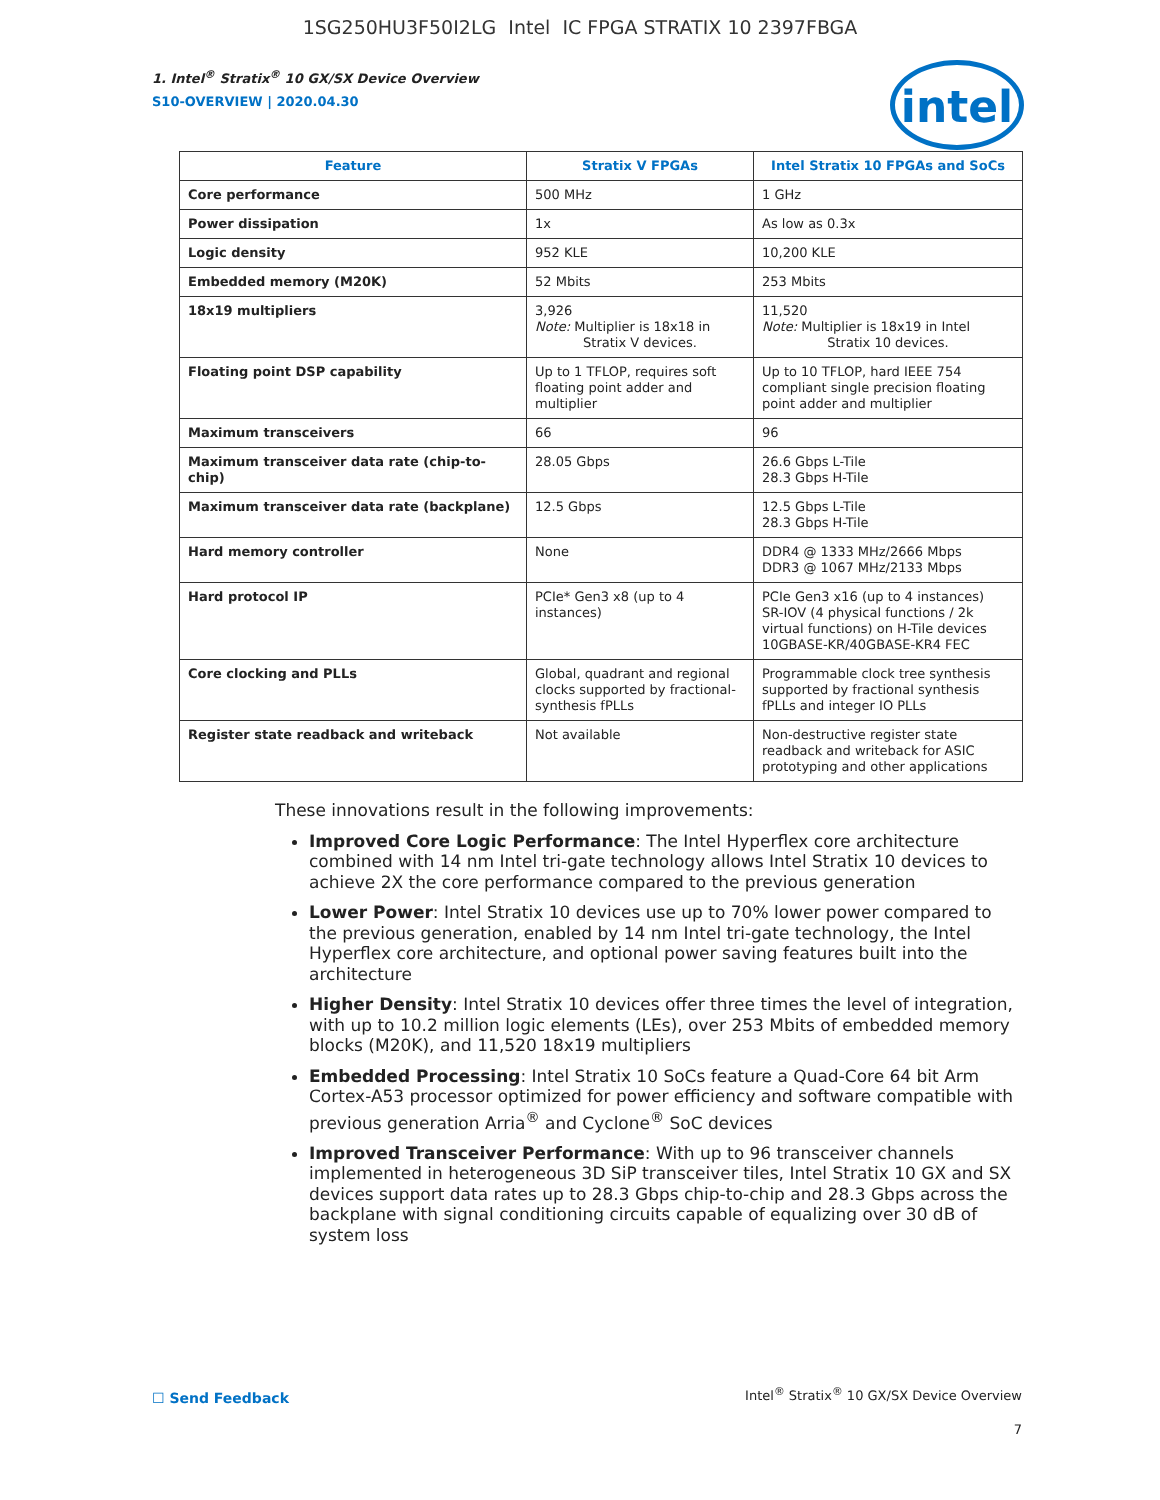1SG250HU3F50I2LG Intel IC FPGA STRATIX 10 2397FBGA
1. Intel<sup>®</sup> Stratix<sup>®</sup> 10 GX/SX Device Overview
S10-OVERVIEW | 2020.04.30
intel
| Feature | Stratix V FPGAs | Intel Stratix 10 FPGAs and SoCs |
| --- | --- | --- |
| Core performance | 500 MHz | 1 GHz |
| Power dissipation | 1x | As low as 0.3x |
| Logic density | 952 KLE | 10,200 KLE |
| Embedded memory (M20K) | 52 Mbits | 253 Mbits |
| 18x19 multipliers | 3,926 Note: Multiplier is 18x18 in Stratix V devices. | 11,520 Note: Multiplier is 18x19 in Intel Stratix 10 devices. |
| Floating point DSP capability | Up to 1 TFLOP, requires soft floating point adder and multiplier | Up to 10 TFLOP, hard IEEE 754 compliant single precision floating point adder and multiplier |
| Maximum transceivers | 66 | 96 |
| Maximum transceiver data rate (chip-to-chip) | 28.05 Gbps | 26.6 Gbps L-Tile 28.3 Gbps H-Tile |
| Maximum transceiver data rate (backplane) | 12.5 Gbps | 12.5 Gbps L-Tile 28.3 Gbps H-Tile |
| Hard memory controller | None | DDR4 @ 1333 MHz/2666 Mbps DDR3 @ 1067 MHz/2133 Mbps |
| Hard protocol IP | PCIe* Gen3 x8 (up to 4 instances) | PCIe Gen3 x16 (up to 4 instances) SR-IOV (4 physical functions / 2k virtual functions) on H-Tile devices 10GBASE-KR/40GBASE-KR4 FEC |
| Core clocking and PLLs | Global, quadrant and regional clocks supported by fractional-synthesis fPLLs | Programmable clock tree synthesis supported by fractional synthesis fPLLs and integer IO PLLs |
| Register state readback and writeback | Not available | Non-destructive register state readback and writeback for ASIC prototyping and other applications |
These innovations result in the following improvements:
Improved Core Logic Performance: The Intel Hyperflex core architecture combined with 14 nm Intel tri-gate technology allows Intel Stratix 10 devices to achieve 2X the core performance compared to the previous generation
Lower Power: Intel Stratix 10 devices use up to 70% lower power compared to the previous generation, enabled by 14 nm Intel tri-gate technology, the Intel Hyperflex core architecture, and optional power saving features built into the architecture
Higher Density: Intel Stratix 10 devices offer three times the level of integration, with up to 10.2 million logic elements (LEs), over 253 Mbits of embedded memory blocks (M20K), and 11,520 18x19 multipliers
Embedded Processing: Intel Stratix 10 SoCs feature a Quad-Core 64 bit Arm Cortex-A53 processor optimized for power efficiency and software compatible with previous generation Arria<sup>®</sup> and Cyclone<sup>®</sup> SoC devices
Improved Transceiver Performance: With up to 96 transceiver channels implemented in heterogeneous 3D SiP transceiver tiles, Intel Stratix 10 GX and SX devices support data rates up to 28.3 Gbps chip-to-chip and 28.3 Gbps across the backplane with signal conditioning circuits capable of equalizing over 30 dB of system loss
☐ Send Feedback
Intel<sup>®</sup> Stratix<sup>®</sup> 10 GX/SX Device Overview
7